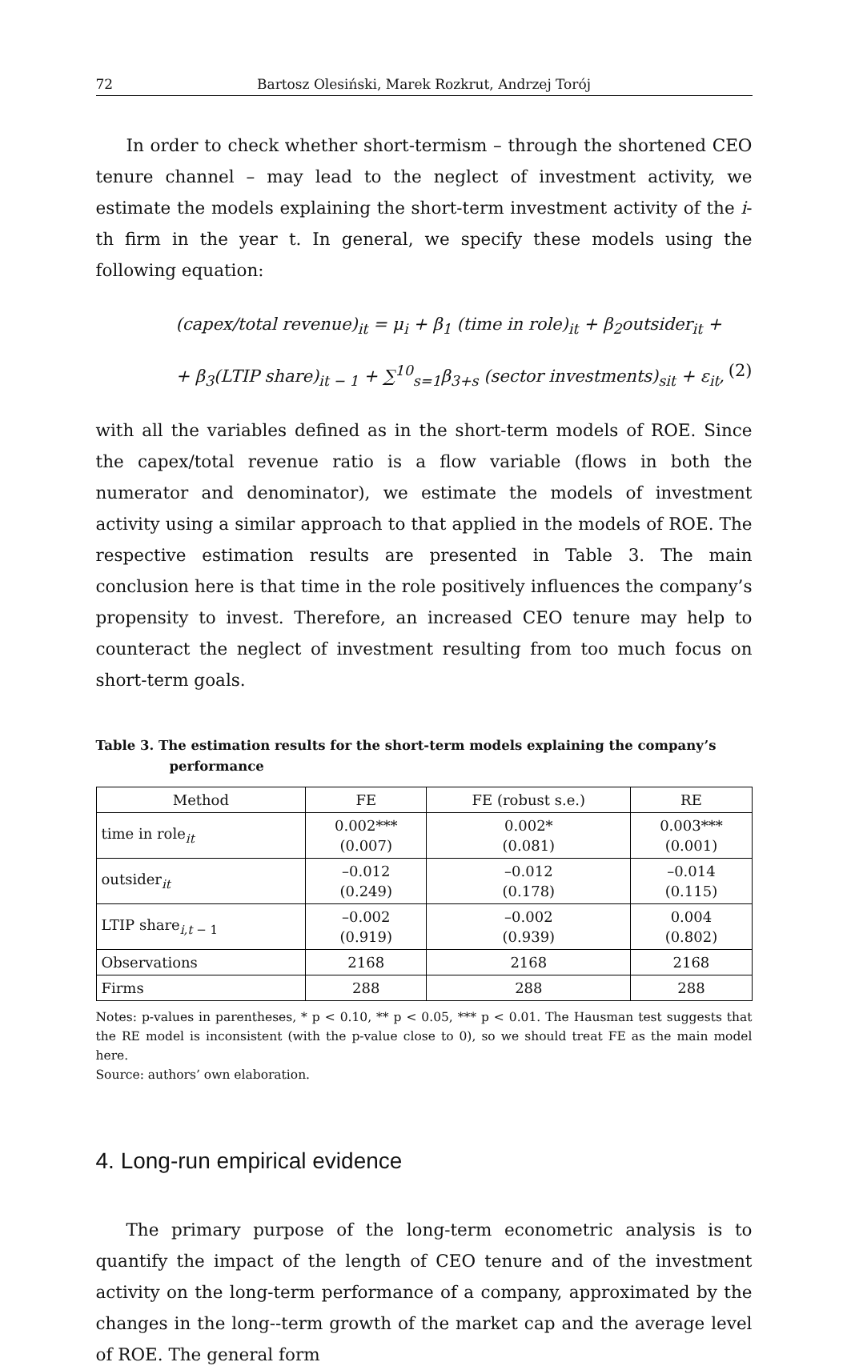72 Bartosz Olesiński, Marek Rozkrut, Andrzej Torój
In order to check whether short-termism – through the shortened CEO tenure channel – may lead to the neglect of investment activity, we estimate the models explaining the short-term investment activity of the i-th firm in the year t. In general, we specify these models using the following equation:
(capex/total revenue)<sub>it</sub> = μ<sub>i</sub> + β<sub>1</sub> (time in role)<sub>it</sub> + β<sub>2</sub>outsider<sub>it</sub> +
+ β<sub>3</sub>(LTIP share)<sub>it − 1</sub> + ∑<sup>10</sup><sub>s=1</sub>β<sub>3+s</sub> (sector investments)<sub>sit</sub> + ε<sub>it</sub>, (2)
with all the variables defined as in the short-term models of ROE. Since the capex/total revenue ratio is a flow variable (flows in both the numerator and denominator), we estimate the models of investment activity using a similar approach to that applied in the models of ROE. The respective estimation results are presented in Table 3. The main conclusion here is that time in the role positively influences the company’s propensity to invest. Therefore, an increased CEO tenure may help to counteract the neglect of investment resulting from too much focus on short-term goals.
Table 3. The estimation results for the short-term models explaining the company’s
performance
| Method | FE | FE (robust s.e.) | RE |
| --- | --- | --- | --- |
| time in role<sub>it</sub> | 0.002*** (0.007) | 0.002* (0.081) | 0.003*** (0.001) |
| outsider<sub>it</sub> | –0.012 (0.249) | –0.012 (0.178) | –0.014 (0.115) |
| LTIP share<sub>i,t − 1</sub> | –0.002 (0.919) | –0.002 (0.939) | 0.004 (0.802) |
| Observations | 2168 | 2168 | 2168 |
| Firms | 288 | 288 | 288 |
Notes: p-values in parentheses, * p < 0.10, ** p < 0.05, *** p < 0.01. The Hausman test suggests that the RE model is inconsistent (with the p-value close to 0), so we should treat FE as the main model here.
Source: authors’ own elaboration.
4. Long-run empirical evidence
The primary purpose of the long-term econometric analysis is to quantify the impact of the length of CEO tenure and of the investment activity on the long-term performance of a company, approximated by the changes in the long--term growth of the market cap and the average level of ROE. The general form